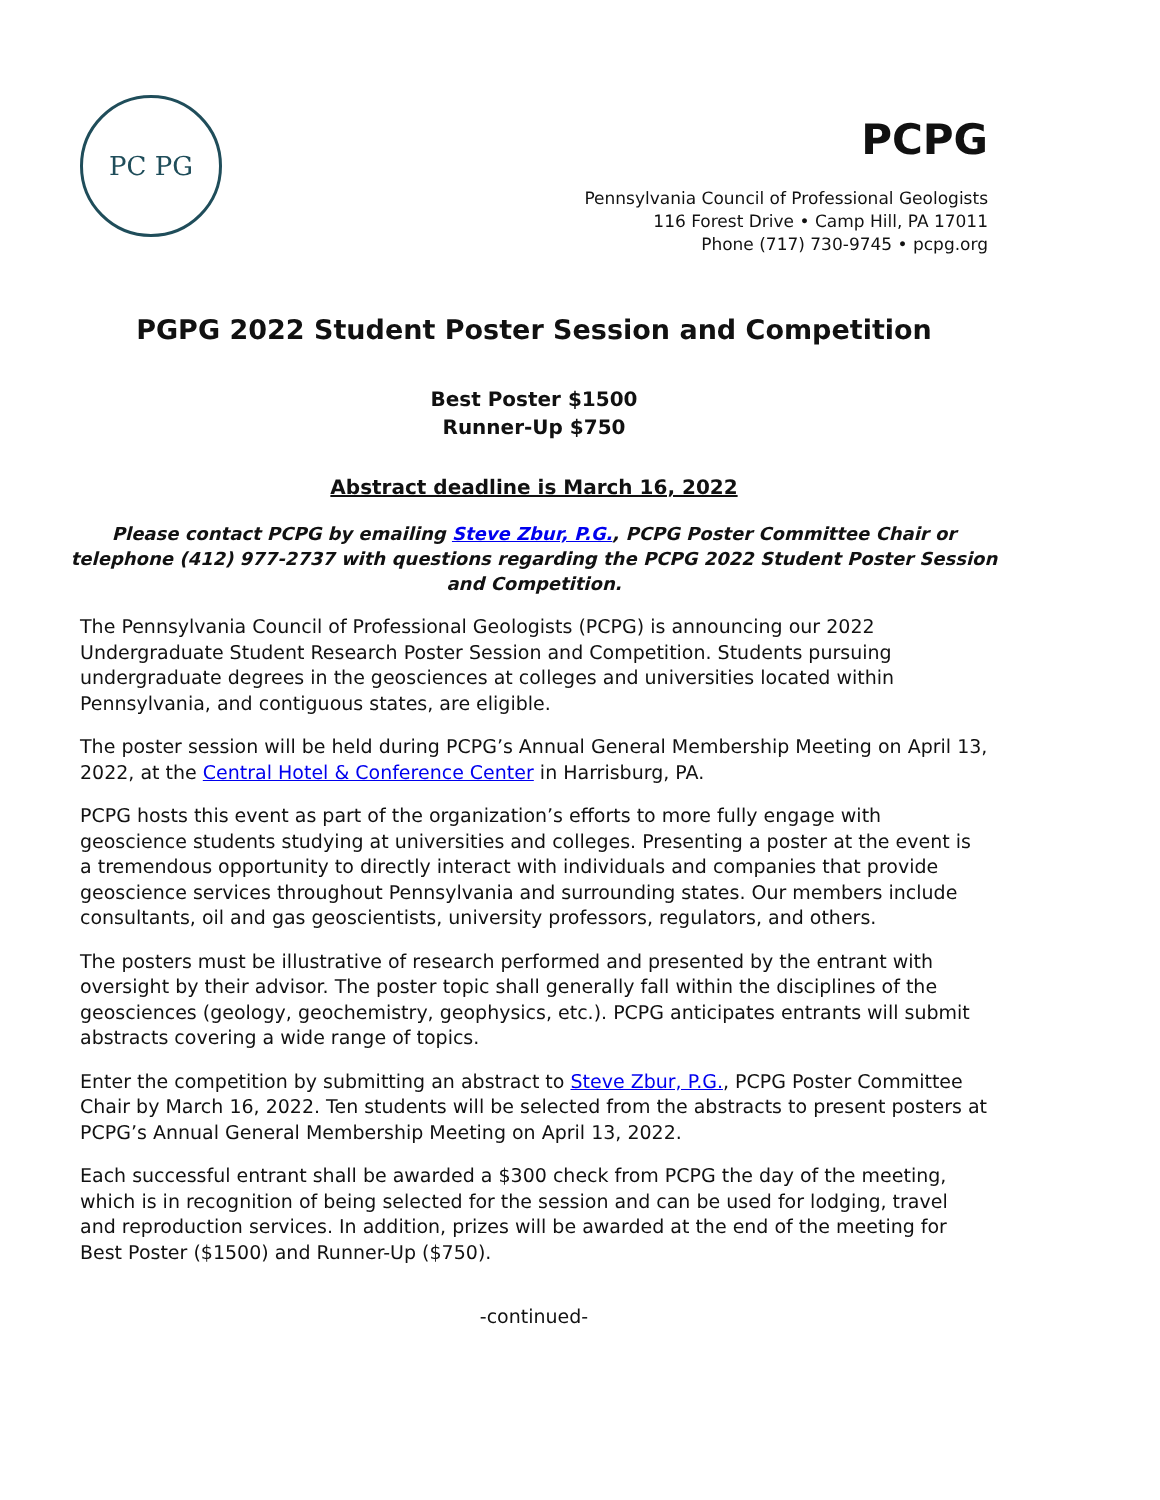PC PG
PCPG
Pennsylvania Council of Professional Geologists
116 Forest Drive • Camp Hill, PA 17011
Phone (717) 730-9745 • pcpg.org
PGPG 2022 Student Poster Session and Competition
Best Poster $1500
Runner-Up $750
Abstract deadline is March 16, 2022
Please contact PCPG by emailing Steve Zbur, P.G., PCPG Poster Committee Chair or telephone (412) 977-2737 with questions regarding the PCPG 2022 Student Poster Session and Competition.
The Pennsylvania Council of Professional Geologists (PCPG) is announcing our 2022 Undergraduate Student Research Poster Session and Competition. Students pursuing undergraduate degrees in the geosciences at colleges and universities located within Pennsylvania, and contiguous states, are eligible.
The poster session will be held during PCPG’s Annual General Membership Meeting on April 13, 2022, at the Central Hotel & Conference Center in Harrisburg, PA.
PCPG hosts this event as part of the organization’s efforts to more fully engage with geoscience students studying at universities and colleges. Presenting a poster at the event is a tremendous opportunity to directly interact with individuals and companies that provide geoscience services throughout Pennsylvania and surrounding states. Our members include consultants, oil and gas geoscientists, university professors, regulators, and others.
The posters must be illustrative of research performed and presented by the entrant with oversight by their advisor. The poster topic shall generally fall within the disciplines of the geosciences (geology, geochemistry, geophysics, etc.). PCPG anticipates entrants will submit abstracts covering a wide range of topics.
Enter the competition by submitting an abstract to Steve Zbur, P.G., PCPG Poster Committee Chair by March 16, 2022. Ten students will be selected from the abstracts to present posters at PCPG’s Annual General Membership Meeting on April 13, 2022.
Each successful entrant shall be awarded a $300 check from PCPG the day of the meeting, which is in recognition of being selected for the session and can be used for lodging, travel and reproduction services. In addition, prizes will be awarded at the end of the meeting for Best Poster ($1500) and Runner-Up ($750).
-continued-